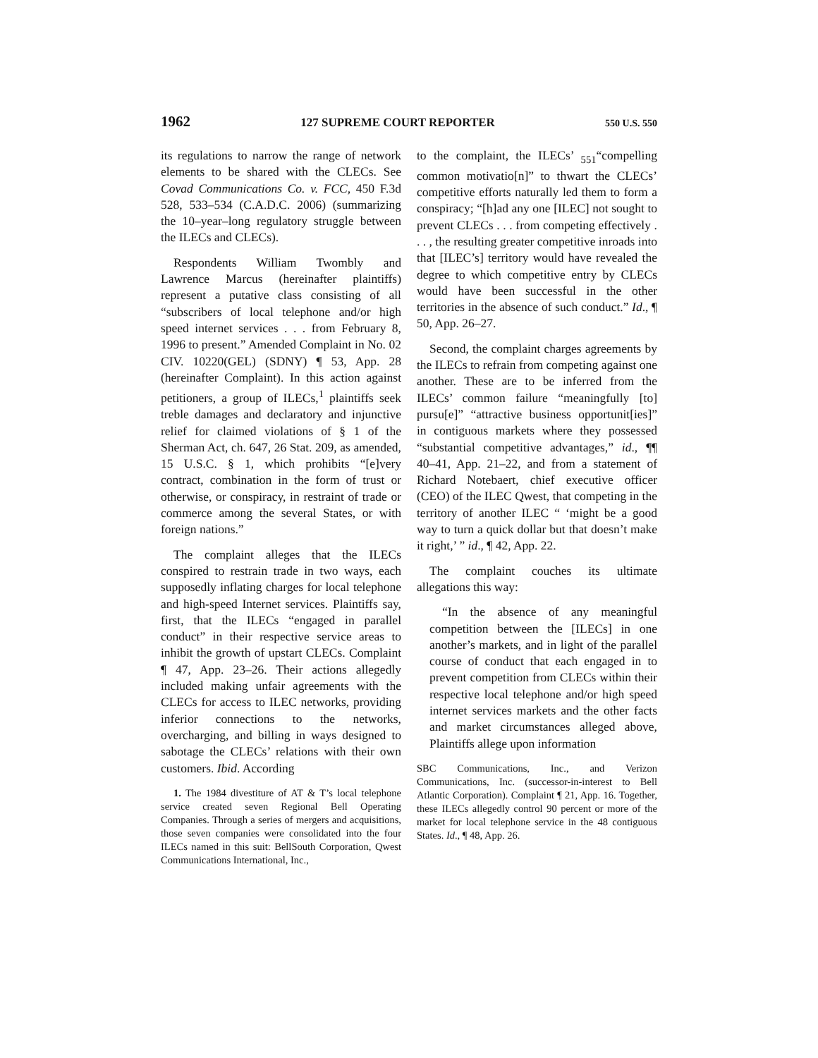1962 127 SUPREME COURT REPORTER 550 U.S. 550
its regulations to narrow the range of network elements to be shared with the CLECs. See Covad Communications Co. v. FCC, 450 F.3d 528, 533–534 (C.A.D.C. 2006) (summarizing the 10–year–long regulatory struggle between the ILECs and CLECs).
Respondents William Twombly and Lawrence Marcus (hereinafter plaintiffs) represent a putative class consisting of all “subscribers of local telephone and/or high speed internet services . . . from February 8, 1996 to present.” Amended Complaint in No. 02 CIV. 10220(GEL) (SDNY) ¶ 53, App. 28 (hereinafter Complaint). In this action against petitioners, a group of ILECs,<sup>1</sup> plaintiffs seek treble damages and declaratory and injunctive relief for claimed violations of § 1 of the Sherman Act, ch. 647, 26 Stat. 209, as amended, 15 U.S.C. § 1, which prohibits “[e]very contract, combination in the form of trust or otherwise, or conspiracy, in restraint of trade or commerce among the several States, or with foreign nations.”
The complaint alleges that the ILECs conspired to restrain trade in two ways, each supposedly inflating charges for local telephone and high-speed Internet services. Plaintiffs say, first, that the ILECs “engaged in parallel conduct” in their respective service areas to inhibit the growth of upstart CLECs. Complaint ¶ 47, App. 23–26. Their actions allegedly included making unfair agreements with the CLECs for access to ILEC networks, providing inferior connections to the networks, overcharging, and billing in ways designed to sabotage the CLECs’ relations with their own customers. Ibid. According
1. The 1984 divestiture of AT & T’s local telephone service created seven Regional Bell Operating Companies. Through a series of mergers and acquisitions, those seven companies were consolidated into the four ILECs named in this suit: BellSouth Corporation, Qwest Communications International, Inc.,
to the complaint, the ILECs’ <sub>551</sub>“compelling common motivatio[n]” to thwart the CLECs’ competitive efforts naturally led them to form a conspiracy; “[h]ad any one [ILEC] not sought to prevent CLECs . . . from competing effectively . . . , the resulting greater competitive inroads into that [ILEC’s] territory would have revealed the degree to which competitive entry by CLECs would have been successful in the other territories in the absence of such conduct.” Id., ¶ 50, App. 26–27.
Second, the complaint charges agreements by the ILECs to refrain from competing against one another. These are to be inferred from the ILECs’ common failure “meaningfully [to] pursu[e]” “attractive business opportunit[ies]” in contiguous markets where they possessed “substantial competitive advantages,” id., ¶¶ 40–41, App. 21–22, and from a statement of Richard Notebaert, chief executive officer (CEO) of the ILEC Qwest, that competing in the territory of another ILEC “ ‘might be a good way to turn a quick dollar but that doesn’t make it right,’ ” id., ¶ 42, App. 22.
The complaint couches its ultimate allegations this way:
“In the absence of any meaningful competition between the [ILECs] in one another’s markets, and in light of the parallel course of conduct that each engaged in to prevent competition from CLECs within their respective local telephone and/or high speed internet services markets and the other facts and market circumstances alleged above, Plaintiffs allege upon information
SBC Communications, Inc., and Verizon Communications, Inc. (successor-in-interest to Bell Atlantic Corporation). Complaint ¶ 21, App. 16. Together, these ILECs allegedly control 90 percent or more of the market for local telephone service in the 48 contiguous States. Id., ¶ 48, App. 26.